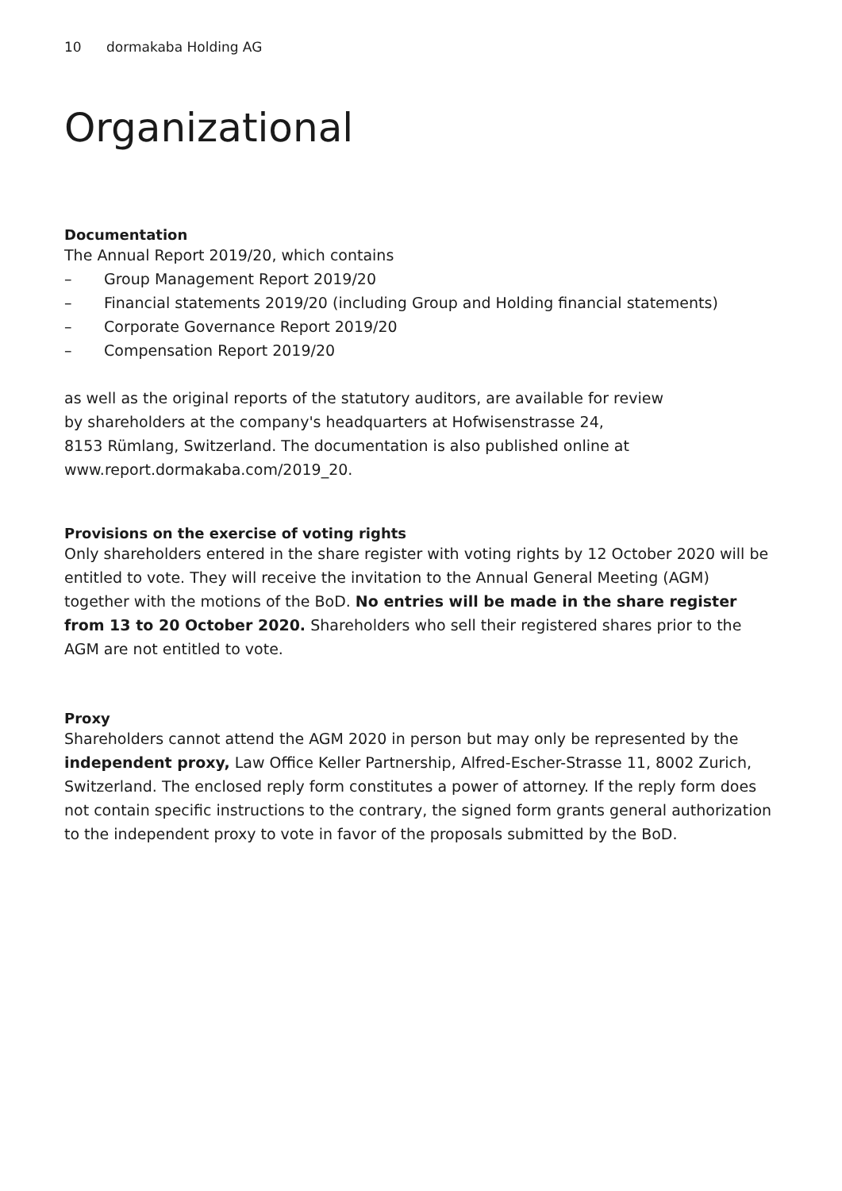10 dormakaba Holding AG
Organizational
Documentation
The Annual Report 2019/20, which contains
– Group Management Report 2019/20
– Financial statements 2019/20 (including Group and Holding financial statements)
– Corporate Governance Report 2019/20
– Compensation Report 2019/20
as well as the original reports of the statutory auditors, are available for review
by shareholders at the company's headquarters at Hofwisenstrasse 24,
8153 Rümlang, Switzerland. The documentation is also published online at
www.report.dormakaba.com/2019_20.
Provisions on the exercise of voting rights
Only shareholders entered in the share register with voting rights by 12 October 2020 will be entitled to vote. They will receive the invitation to the Annual General Meeting (AGM) together with the motions of the BoD. No entries will be made in the share register from 13 to 20 October 2020. Shareholders who sell their registered shares prior to the AGM are not entitled to vote.
Proxy
Shareholders cannot attend the AGM 2020 in person but may only be represented by the independent proxy, Law Office Keller Partnership, Alfred-Escher-Strasse 11, 8002 Zurich, Switzerland. The enclosed reply form constitutes a power of attorney. If the reply form does not contain specific instructions to the contrary, the signed form grants general authorization to the independent proxy to vote in favor of the proposals submitted by the BoD.